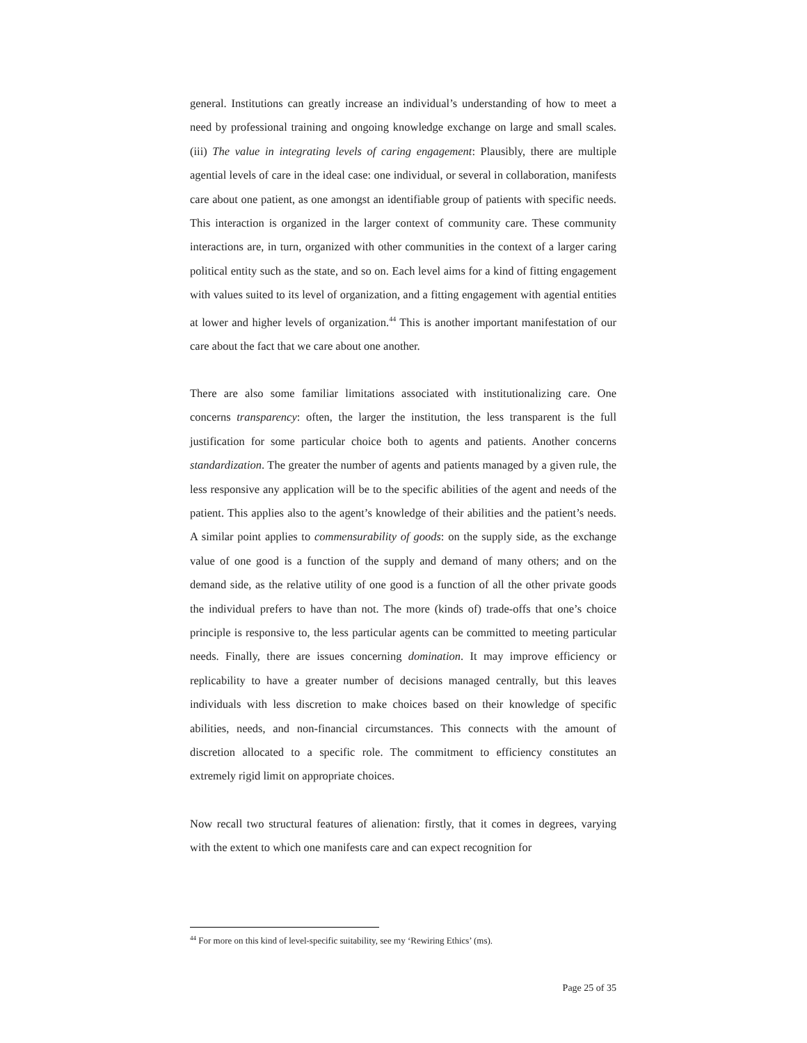general. Institutions can greatly increase an individual’s understanding of how to meet a need by professional training and ongoing knowledge exchange on large and small scales. (iii) The value in integrating levels of caring engagement: Plausibly, there are multiple agential levels of care in the ideal case: one individual, or several in collaboration, manifests care about one patient, as one amongst an identifiable group of patients with specific needs. This interaction is organized in the larger context of community care. These community interactions are, in turn, organized with other communities in the context of a larger caring political entity such as the state, and so on. Each level aims for a kind of fitting engagement with values suited to its level of organization, and a fitting engagement with agential entities at lower and higher levels of organization.<sup>44</sup> This is another important manifestation of our care about the fact that we care about one another.
There are also some familiar limitations associated with institutionalizing care. One concerns transparency: often, the larger the institution, the less transparent is the full justification for some particular choice both to agents and patients. Another concerns standardization. The greater the number of agents and patients managed by a given rule, the less responsive any application will be to the specific abilities of the agent and needs of the patient. This applies also to the agent’s knowledge of their abilities and the patient’s needs. A similar point applies to commensurability of goods: on the supply side, as the exchange value of one good is a function of the supply and demand of many others; and on the demand side, as the relative utility of one good is a function of all the other private goods the individual prefers to have than not. The more (kinds of) trade-offs that one’s choice principle is responsive to, the less particular agents can be committed to meeting particular needs. Finally, there are issues concerning domination. It may improve efficiency or replicability to have a greater number of decisions managed centrally, but this leaves individuals with less discretion to make choices based on their knowledge of specific abilities, needs, and non-financial circumstances. This connects with the amount of discretion allocated to a specific role. The commitment to efficiency constitutes an extremely rigid limit on appropriate choices.
Now recall two structural features of alienation: firstly, that it comes in degrees, varying with the extent to which one manifests care and can expect recognition for
<sup>44</sup> For more on this kind of level-specific suitability, see my ‘Rewiring Ethics’ (ms).
Page 25 of 35